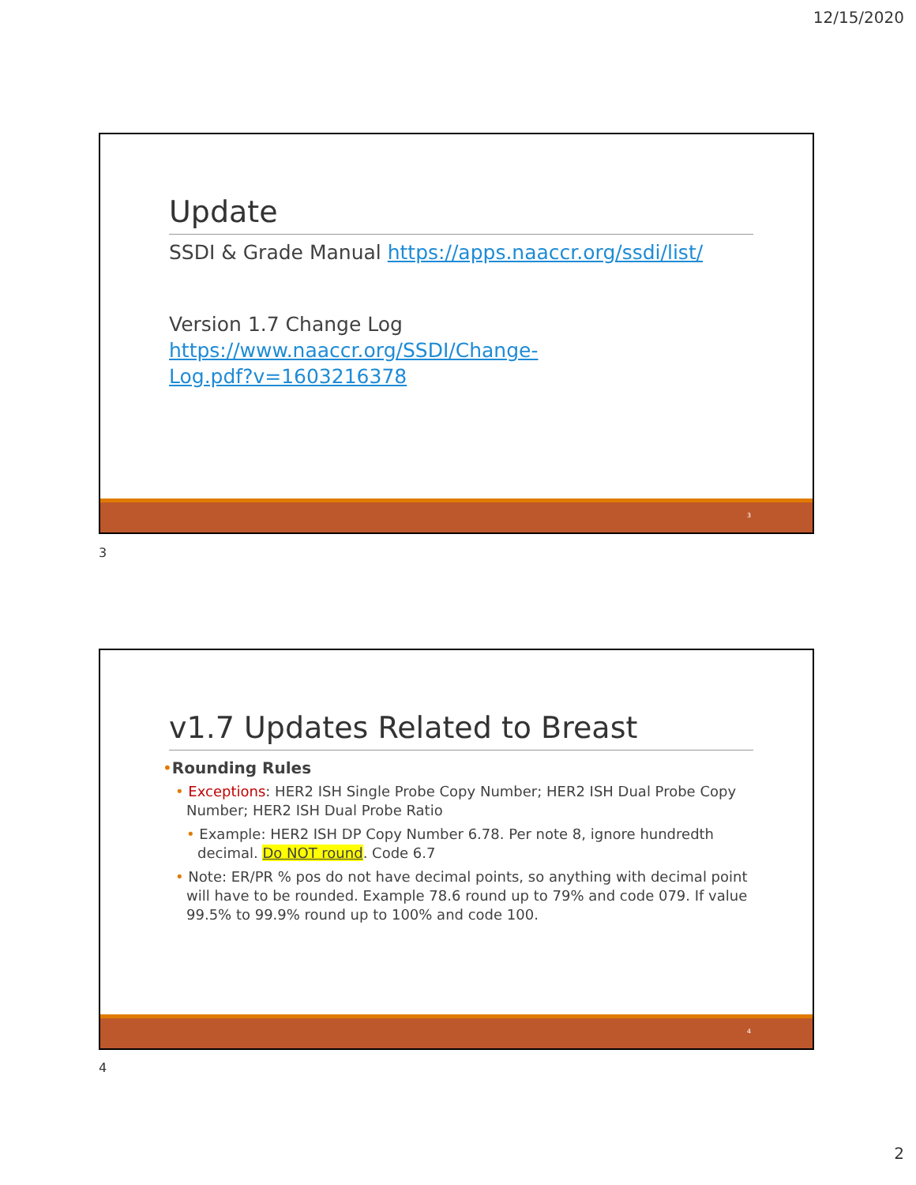12/15/2020
Update
SSDI & Grade Manual https://apps.naaccr.org/ssdi/list/
Version 1.7 Change Log
https://www.naaccr.org/SSDI/Change-
Log.pdf?v=1603216378
3
3
v1.7 Updates Related to Breast
•Rounding Rules
• Exceptions: HER2 ISH Single Probe Copy Number; HER2 ISH Dual Probe Copy Number; HER2 ISH Dual Probe Ratio
• Example: HER2 ISH DP Copy Number 6.78. Per note 8, ignore hundredth decimal. Do NOT round. Code 6.7
• Note: ER/PR % pos do not have decimal points, so anything with decimal point will have to be rounded. Example 78.6 round up to 79% and code 079. If value 99.5% to 99.9% round up to 100% and code 100.
4
4
2